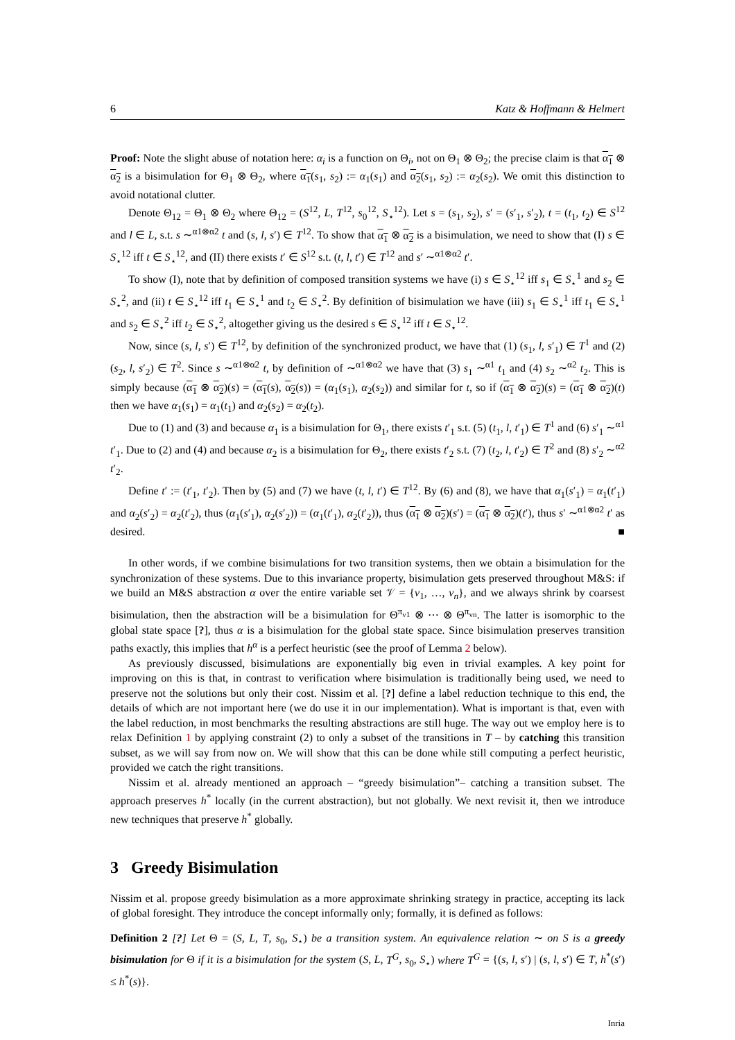6 Katz & Hoffmann & Helmert
Proof: Note the slight abuse of notation here: α<sub>i</sub> is a function on Θ<sub>i</sub>, not on Θ<sub>1</sub> ⊗ Θ<sub>2</sub>; the precise claim is that α<sub>1</sub> ⊗ α<sub>2</sub> is a bisimulation for Θ<sub>1</sub> ⊗ Θ<sub>2</sub>, where α<sub>1</sub>(s<sub>1</sub>, s<sub>2</sub>) := α<sub>1</sub>(s<sub>1</sub>) and α<sub>2</sub>(s<sub>1</sub>, s<sub>2</sub>) := α<sub>2</sub>(s<sub>2</sub>). We omit this distinction to avoid notational clutter.
Denote Θ<sub>12</sub> = Θ<sub>1</sub> ⊗ Θ<sub>2</sub> where Θ<sub>12</sub> = (S<sup>12</sup>, L, T<sup>12</sup>, s<sub>0</sub><sup>12</sup>, S<sub>⋆</sub><sup>12</sup>). Let s = (s<sub>1</sub>, s<sub>2</sub>), s′ = (s′<sub>1</sub>, s′<sub>2</sub>), t = (t<sub>1</sub>, t<sub>2</sub>) ∈ S<sup>12</sup> and l ∈ L, s.t. s ∼<sup>α1⊗α2</sup> t and (s, l, s′) ∈ T<sup>12</sup>. To show that α<sub>1</sub> ⊗ α<sub>2</sub> is a bisimulation, we need to show that (I) s ∈ S<sub>⋆</sub><sup>12</sup> iff t ∈ S<sub>⋆</sub><sup>12</sup>, and (II) there exists t′ ∈ S<sup>12</sup> s.t. (t, l, t′) ∈ T<sup>12</sup> and s′ ∼<sup>α1⊗α2</sup> t′.
To show (I), note that by definition of composed transition systems we have (i) s ∈ S<sub>⋆</sub><sup>12</sup> iff s<sub>1</sub> ∈ S<sub>⋆</sub><sup>1</sup> and s<sub>2</sub> ∈ S<sub>⋆</sub><sup>2</sup>, and (ii) t ∈ S<sub>⋆</sub><sup>12</sup> iff t<sub>1</sub> ∈ S<sub>⋆</sub><sup>1</sup> and t<sub>2</sub> ∈ S<sub>⋆</sub><sup>2</sup>. By definition of bisimulation we have (iii) s<sub>1</sub> ∈ S<sub>⋆</sub><sup>1</sup> iff t<sub>1</sub> ∈ S<sub>⋆</sub><sup>1</sup> and s<sub>2</sub> ∈ S<sub>⋆</sub><sup>2</sup> iff t<sub>2</sub> ∈ S<sub>⋆</sub><sup>2</sup>, altogether giving us the desired s ∈ S<sub>⋆</sub><sup>12</sup> iff t ∈ S<sub>⋆</sub><sup>12</sup>.
Now, since (s, l, s′) ∈ T<sup>12</sup>, by definition of the synchronized product, we have that (1) (s<sub>1</sub>, l, s′<sub>1</sub>) ∈ T<sup>1</sup> and (2) (s<sub>2</sub>, l, s′<sub>2</sub>) ∈ T<sup>2</sup>. Since s ∼<sup>α1⊗α2</sup> t, by definition of ∼<sup>α1⊗α2</sup> we have that (3) s<sub>1</sub> ∼<sup>α1</sup> t<sub>1</sub> and (4) s<sub>2</sub> ∼<sup>α2</sup> t<sub>2</sub>. This is simply because (α<sub>1</sub> ⊗ α<sub>2</sub>)(s) = (α<sub>1</sub>(s), α<sub>2</sub>(s)) = (α<sub>1</sub>(s<sub>1</sub>), α<sub>2</sub>(s<sub>2</sub>)) and similar for t, so if (α<sub>1</sub> ⊗ α<sub>2</sub>)(s) = (α<sub>1</sub> ⊗ α<sub>2</sub>)(t) then we have α<sub>1</sub>(s<sub>1</sub>) = α<sub>1</sub>(t<sub>1</sub>) and α<sub>2</sub>(s<sub>2</sub>) = α<sub>2</sub>(t<sub>2</sub>).
Due to (1) and (3) and because α<sub>1</sub> is a bisimulation for Θ<sub>1</sub>, there exists t′<sub>1</sub> s.t. (5) (t<sub>1</sub>, l, t′<sub>1</sub>) ∈ T<sup>1</sup> and (6) s′<sub>1</sub> ∼<sup>α1</sup> t′<sub>1</sub>. Due to (2) and (4) and because α<sub>2</sub> is a bisimulation for Θ<sub>2</sub>, there exists t′<sub>2</sub> s.t. (7) (t<sub>2</sub>, l, t′<sub>2</sub>) ∈ T<sup>2</sup> and (8) s′<sub>2</sub> ∼<sup>α2</sup> t′<sub>2</sub>.
Define t′ := (t′<sub>1</sub>, t′<sub>2</sub>). Then by (5) and (7) we have (t, l, t′) ∈ T<sup>12</sup>. By (6) and (8), we have that α<sub>1</sub>(s′<sub>1</sub>) = α<sub>1</sub>(t′<sub>1</sub>) and α<sub>2</sub>(s′<sub>2</sub>) = α<sub>2</sub>(t′<sub>2</sub>), thus (α<sub>1</sub>(s′<sub>1</sub>), α<sub>2</sub>(s′<sub>2</sub>)) = (α<sub>1</sub>(t′<sub>1</sub>), α<sub>2</sub>(t′<sub>2</sub>)), thus (α<sub>1</sub> ⊗ α<sub>2</sub>)(s′) = (α<sub>1</sub> ⊗ α<sub>2</sub>)(t′), thus s′ ∼<sup>α1⊗α2</sup> t′ as desired. ■
In other words, if we combine bisimulations for two transition systems, then we obtain a bisimulation for the synchronization of these systems. Due to this invariance property, bisimulation gets preserved throughout M&S: if we build an M&S abstraction α over the entire variable set 𝒱 = {v<sub>1</sub>, …, v<sub>n</sub>}, and we always shrink by coarsest bisimulation, then the abstraction will be a bisimulation for Θ<sup>π<sub>v1</sub></sup> ⊗ ⋯ ⊗ Θ<sup>π<sub>vn</sub></sup>. The latter is isomorphic to the global state space [?], thus α is a bisimulation for the global state space. Since bisimulation preserves transition paths exactly, this implies that h<sup>α</sup> is a perfect heuristic (see the proof of Lemma 2 below).
As previously discussed, bisimulations are exponentially big even in trivial examples. A key point for improving on this is that, in contrast to verification where bisimulation is traditionally being used, we need to preserve not the solutions but only their cost. Nissim et al. [?] define a label reduction technique to this end, the details of which are not important here (we do use it in our implementation). What is important is that, even with the label reduction, in most benchmarks the resulting abstractions are still huge. The way out we employ here is to relax Definition 1 by applying constraint (2) to only a subset of the transitions in T – by catching this transition subset, as we will say from now on. We will show that this can be done while still computing a perfect heuristic, provided we catch the right transitions.
Nissim et al. already mentioned an approach – “greedy bisimulation”– catching a transition subset. The approach preserves h<sup>*</sup> locally (in the current abstraction), but not globally. We next revisit it, then we introduce new techniques that preserve h<sup>*</sup> globally.
3 Greedy Bisimulation
Nissim et al. propose greedy bisimulation as a more approximate shrinking strategy in practice, accepting its lack of global foresight. They introduce the concept informally only; formally, it is defined as follows:
Definition 2 [?] Let Θ = (S, L, T, s<sub>0</sub>, S<sub>⋆</sub>) be a transition system. An equivalence relation ∼ on S is a greedy bisimulation for Θ if it is a bisimulation for the system (S, L, T<sup>G</sup>, s<sub>0</sub>, S<sub>⋆</sub>) where T<sup>G</sup> = {(s, l, s′) | (s, l, s′) ∈ T, h<sup>*</sup>(s′) ≤ h<sup>*</sup>(s)}.
Inria